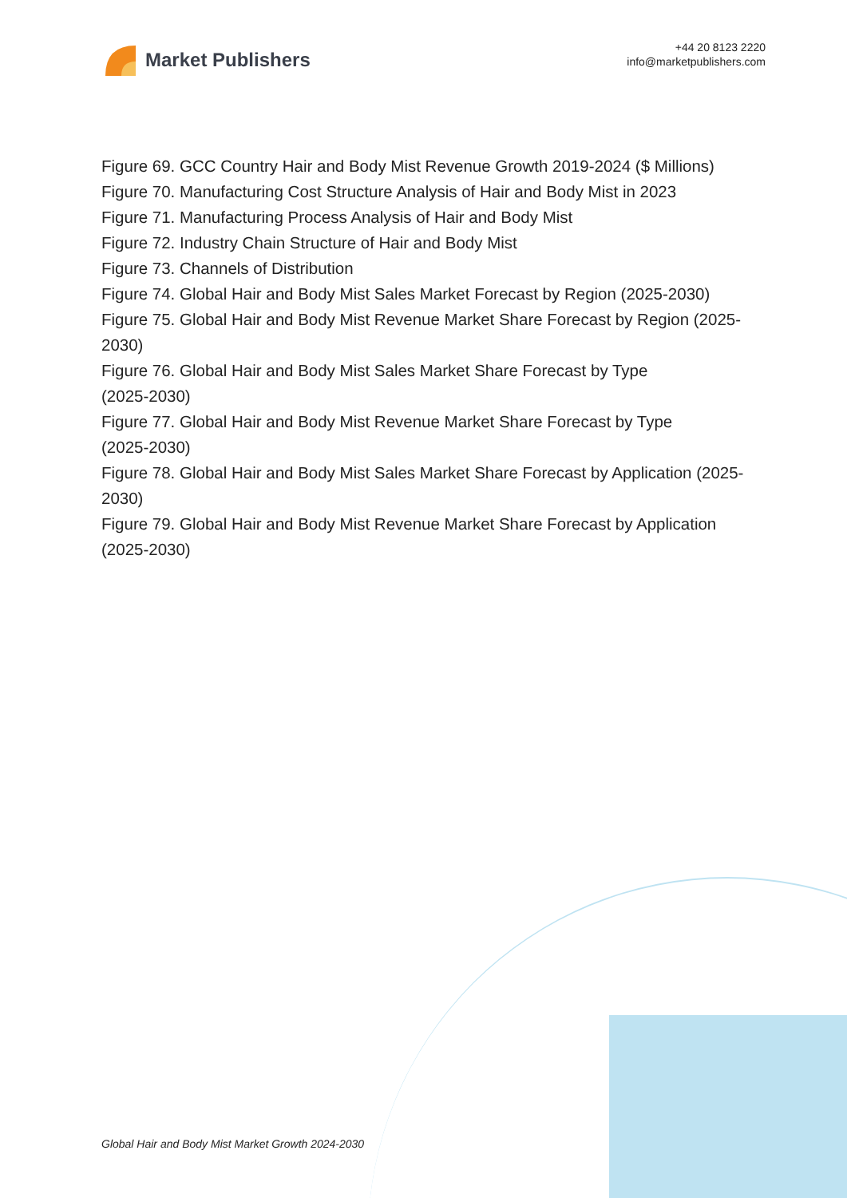Market Publishers
+44 20 8123 2220
info@marketpublishers.com
Figure 69. GCC Country Hair and Body Mist Revenue Growth 2019-2024 ($ Millions)
Figure 70. Manufacturing Cost Structure Analysis of Hair and Body Mist in 2023
Figure 71. Manufacturing Process Analysis of Hair and Body Mist
Figure 72. Industry Chain Structure of Hair and Body Mist
Figure 73. Channels of Distribution
Figure 74. Global Hair and Body Mist Sales Market Forecast by Region (2025-2030)
Figure 75. Global Hair and Body Mist Revenue Market Share Forecast by Region (2025-2030)
Figure 76. Global Hair and Body Mist Sales Market Share Forecast by Type
(2025-2030)
Figure 77. Global Hair and Body Mist Revenue Market Share Forecast by Type
(2025-2030)
Figure 78. Global Hair and Body Mist Sales Market Share Forecast by Application (2025-2030)
Figure 79. Global Hair and Body Mist Revenue Market Share Forecast by Application (2025-2030)
Global Hair and Body Mist Market Growth 2024-2030